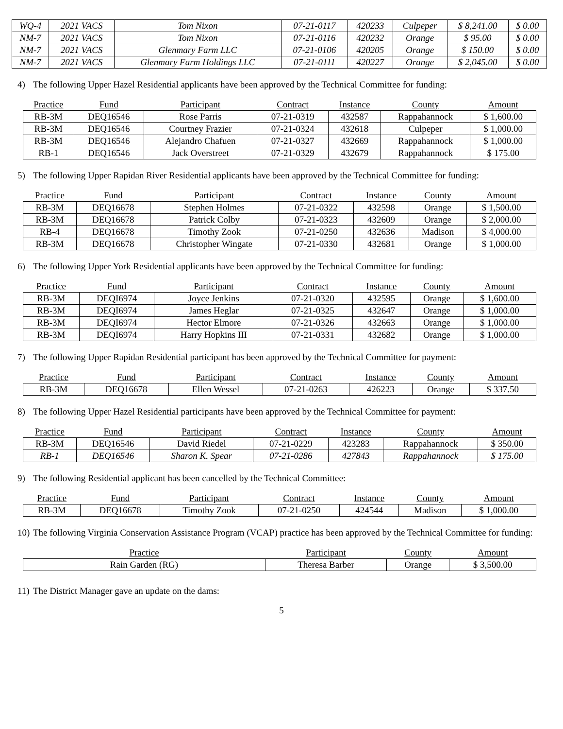| WQ-4 | 2021 VACS | Tom Nixon | 07-21-0117 | 420233 | Culpeper | $ 8,241.00 | $ 0.00 |
| NM-7 | 2021 VACS | Tom Nixon | 07-21-0116 | 420232 | Orange | $ 95.00 | $ 0.00 |
| NM-7 | 2021 VACS | Glenmary Farm LLC | 07-21-0106 | 420205 | Orange | $ 150.00 | $ 0.00 |
| NM-7 | 2021 VACS | Glenmary Farm Holdings LLC | 07-21-0111 | 420227 | Orange | $ 2,045.00 | $ 0.00 |
4) The following Upper Hazel Residential applicants have been approved by the Technical Committee for funding:
| Practice | Fund | Participant | Contract | Instance | County | Amount |
| --- | --- | --- | --- | --- | --- | --- |
| RB-3M | DEQ16546 | Rose Parris | 07-21-0319 | 432587 | Rappahannock | $ 1,600.00 |
| RB-3M | DEQ16546 | Courtney Frazier | 07-21-0324 | 432618 | Culpeper | $ 1,000.00 |
| RB-3M | DEQ16546 | Alejandro Chafuen | 07-21-0327 | 432669 | Rappahannock | $ 1,000.00 |
| RB-1 | DEQ16546 | Jack Overstreet | 07-21-0329 | 432679 | Rappahannock | $ 175.00 |
5) The following Upper Rapidan River Residential applicants have been approved by the Technical Committee for funding:
| Practice | Fund | Participant | Contract | Instance | County | Amount |
| --- | --- | --- | --- | --- | --- | --- |
| RB-3M | DEQ16678 | Stephen Holmes | 07-21-0322 | 432598 | Orange | $ 1,500.00 |
| RB-3M | DEQ16678 | Patrick Colby | 07-21-0323 | 432609 | Orange | $ 2,000.00 |
| RB-4 | DEQ16678 | Timothy Zook | 07-21-0250 | 432636 | Madison | $ 4,000.00 |
| RB-3M | DEQ16678 | Christopher Wingate | 07-21-0330 | 432681 | Orange | $ 1,000.00 |
6) The following Upper York Residential applicants have been approved by the Technical Committee for funding:
| Practice | Fund | Participant | Contract | Instance | County | Amount |
| --- | --- | --- | --- | --- | --- | --- |
| RB-3M | DEQI6974 | Joyce Jenkins | 07-21-0320 | 432595 | Orange | $ 1,600.00 |
| RB-3M | DEQI6974 | James Heglar | 07-21-0325 | 432647 | Orange | $ 1,000.00 |
| RB-3M | DEQI6974 | Hector Elmore | 07-21-0326 | 432663 | Orange | $ 1,000.00 |
| RB-3M | DEQI6974 | Harry Hopkins III | 07-21-0331 | 432682 | Orange | $ 1,000.00 |
7) The following Upper Rapidan Residential participant has been approved by the Technical Committee for payment:
| Practice | Fund | Participant | Contract | Instance | County | Amount |
| --- | --- | --- | --- | --- | --- | --- |
| RB-3M | DEQ16678 | Ellen Wessel | 07-21-0263 | 426223 | Orange | $ 337.50 |
8) The following Upper Hazel Residential participants have been approved by the Technical Committee for payment:
| Practice | Fund | Participant | Contract | Instance | County | Amount |
| --- | --- | --- | --- | --- | --- | --- |
| RB-3M | DEQ16546 | David Riedel | 07-21-0229 | 423283 | Rappahannock | $ 350.00 |
| RB-1 | DEQ16546 | Sharon K. Spear | 07-21-0286 | 427843 | Rappahannock | $ 175.00 |
9) The following Residential applicant has been cancelled by the Technical Committee:
| Practice | Fund | Participant | Contract | Instance | County | Amount |
| --- | --- | --- | --- | --- | --- | --- |
| RB-3M | DEQ16678 | Timothy Zook | 07-21-0250 | 424544 | Madison | $ 1,000.00 |
10) The following Virginia Conservation Assistance Program (VCAP) practice has been approved by the Technical Committee for funding:
| Practice | Participant | County | Amount |
| --- | --- | --- | --- |
| Rain Garden (RG) | Theresa Barber | Orange | $ 3,500.00 |
11) The District Manager gave an update on the dams:
5